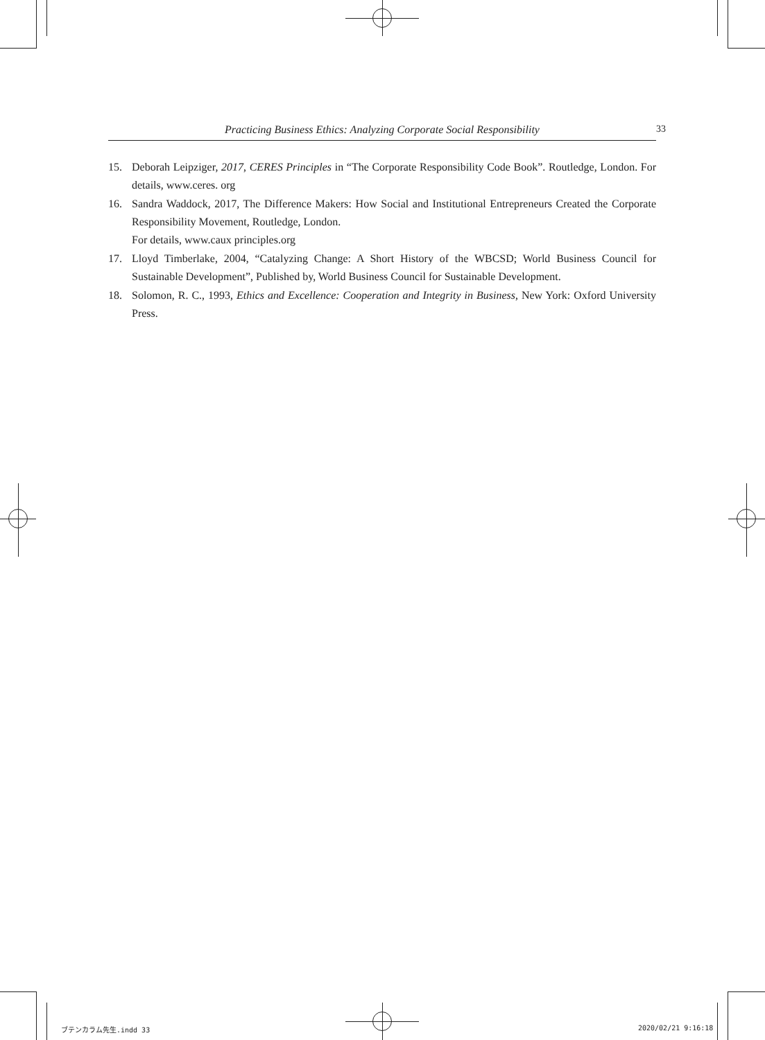Practicing Business Ethics: Analyzing Corporate Social Responsibility 33
15. Deborah Leipziger, 2017, CERES Principles in “The Corporate Responsibility Code Book”. Routledge, London. For details, www.ceres. org
16. Sandra Waddock, 2017, The Difference Makers: How Social and Institutional Entrepreneurs Created the Corporate Responsibility Movement, Routledge, London.
For details, www.caux principles.org
17. Lloyd Timberlake, 2004, “Catalyzing Change: A Short History of the WBCSD; World Business Council for Sustainable Development”, Published by, World Business Council for Sustainable Development.
18. Solomon, R. C., 1993, Ethics and Excellence: Cooperation and Integrity in Business, New York: Oxford University Press.
ブテンカラム先生.indd 33 2020/02/21 9:16:18